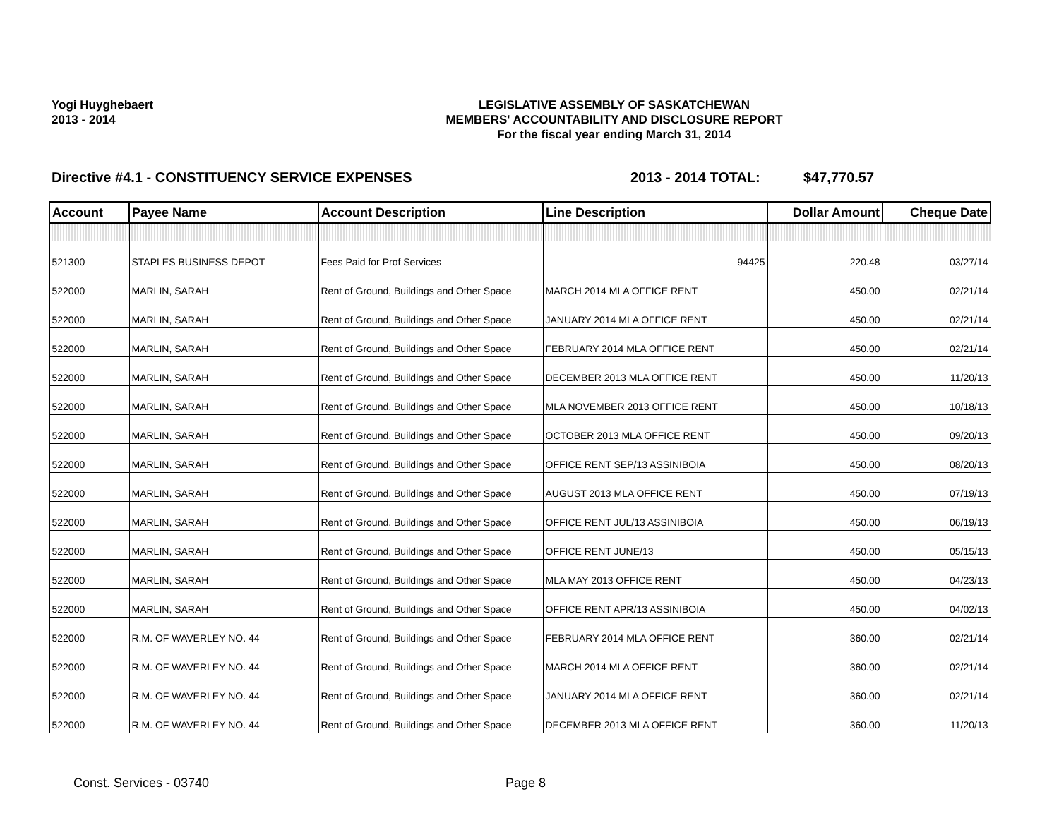Yogi Huyghebaert
2013 - 2014
LEGISLATIVE ASSEMBLY OF SASKATCHEWAN
MEMBERS' ACCOUNTABILITY AND DISCLOSURE REPORT
For the fiscal year ending March 31, 2014
Directive #4.1 - CONSTITUENCY SERVICE EXPENSES 2013 - 2014 TOTAL: $47,770.57
| Account | Payee Name | Account Description | Line Description | Dollar Amount | Cheque Date |
| --- | --- | --- | --- | --- | --- |
| 521300 | STAPLES BUSINESS DEPOT | Fees Paid for Prof Services | 94425 | 220.48 | 03/27/14 |
| 522000 | MARLIN, SARAH | Rent of Ground, Buildings and Other Space | MARCH 2014 MLA OFFICE RENT | 450.00 | 02/21/14 |
| 522000 | MARLIN, SARAH | Rent of Ground, Buildings and Other Space | JANUARY 2014 MLA OFFICE RENT | 450.00 | 02/21/14 |
| 522000 | MARLIN, SARAH | Rent of Ground, Buildings and Other Space | FEBRUARY 2014 MLA OFFICE RENT | 450.00 | 02/21/14 |
| 522000 | MARLIN, SARAH | Rent of Ground, Buildings and Other Space | DECEMBER 2013 MLA OFFICE RENT | 450.00 | 11/20/13 |
| 522000 | MARLIN, SARAH | Rent of Ground, Buildings and Other Space | MLA NOVEMBER 2013 OFFICE RENT | 450.00 | 10/18/13 |
| 522000 | MARLIN, SARAH | Rent of Ground, Buildings and Other Space | OCTOBER 2013 MLA OFFICE RENT | 450.00 | 09/20/13 |
| 522000 | MARLIN, SARAH | Rent of Ground, Buildings and Other Space | OFFICE RENT SEP/13 ASSINIBOIA | 450.00 | 08/20/13 |
| 522000 | MARLIN, SARAH | Rent of Ground, Buildings and Other Space | AUGUST 2013 MLA OFFICE RENT | 450.00 | 07/19/13 |
| 522000 | MARLIN, SARAH | Rent of Ground, Buildings and Other Space | OFFICE RENT JUL/13 ASSINIBOIA | 450.00 | 06/19/13 |
| 522000 | MARLIN, SARAH | Rent of Ground, Buildings and Other Space | OFFICE RENT JUNE/13 | 450.00 | 05/15/13 |
| 522000 | MARLIN, SARAH | Rent of Ground, Buildings and Other Space | MLA MAY 2013 OFFICE RENT | 450.00 | 04/23/13 |
| 522000 | MARLIN, SARAH | Rent of Ground, Buildings and Other Space | OFFICE RENT APR/13 ASSINIBOIA | 450.00 | 04/02/13 |
| 522000 | R.M. OF WAVERLEY NO. 44 | Rent of Ground, Buildings and Other Space | FEBRUARY 2014 MLA OFFICE RENT | 360.00 | 02/21/14 |
| 522000 | R.M. OF WAVERLEY NO. 44 | Rent of Ground, Buildings and Other Space | MARCH 2014 MLA OFFICE RENT | 360.00 | 02/21/14 |
| 522000 | R.M. OF WAVERLEY NO. 44 | Rent of Ground, Buildings and Other Space | JANUARY 2014 MLA OFFICE RENT | 360.00 | 02/21/14 |
| 522000 | R.M. OF WAVERLEY NO. 44 | Rent of Ground, Buildings and Other Space | DECEMBER 2013 MLA OFFICE RENT | 360.00 | 11/20/13 |
Const. Services - 03740 Page 8